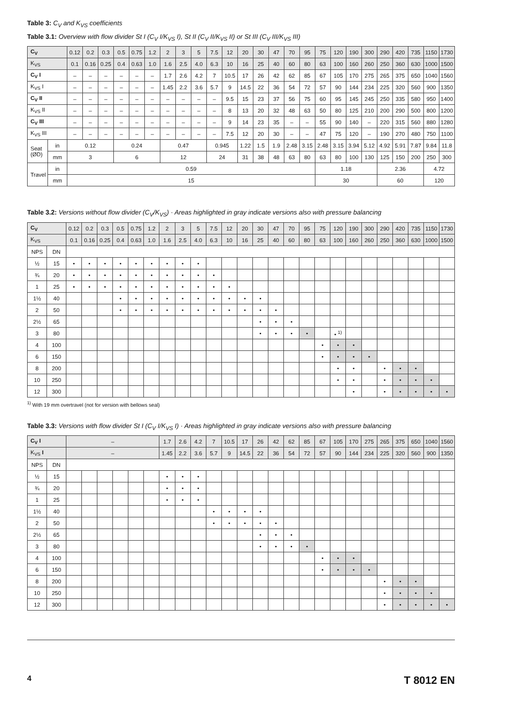Table 3: C<sub>V</sub> and K<sub>VS</sub> coefficients
Table 3.1: Overview with flow divider St I (C<sub>V</sub> I/K<sub>VS</sub> I), St II (C<sub>V</sub> II/K<sub>VS</sub> II) or St III (C<sub>V</sub> III/K<sub>VS</sub> III)
| C<sub>V</sub> | | 0.12 | 0.2 | 0.3 | 0.5 | 0.75 | 1.2 | 2 | 3 | 5 | 7.5 | 12 | 20 | 30 | 47 | 70 | 95 | 75 | 120 | 190 | 300 | 290 | 420 | 735 | 1150 | 1730 |
| K<sub>VS</sub> | | 0.1 | 0.16 | 0.25 | 0.4 | 0.63 | 1.0 | 1.6 | 2.5 | 4.0 | 6.3 | 10 | 16 | 25 | 40 | 60 | 80 | 63 | 100 | 160 | 260 | 250 | 360 | 630 | 1000 | 1500 |
| C<sub>V</sub> I | | – | – | – | – | – | – | 1.7 | 2.6 | 4.2 | 7 | 10.5 | 17 | 26 | 42 | 62 | 85 | 67 | 105 | 170 | 275 | 265 | 375 | 650 | 1040 | 1560 |
| K<sub>VS</sub> I | | – | – | – | – | – | – | 1.45 | 2.2 | 3.6 | 5.7 | 9 | 14.5 | 22 | 36 | 54 | 72 | 57 | 90 | 144 | 234 | 225 | 320 | 560 | 900 | 1350 |
| C<sub>V</sub> II | | – | – | – | – | – | – | – | – | – | – | 9.5 | 15 | 23 | 37 | 56 | 75 | 60 | 95 | 145 | 245 | 250 | 335 | 580 | 950 | 1400 |
| K<sub>VS</sub> II | | – | – | – | – | – | – | – | – | – | – | 8 | 13 | 20 | 32 | 48 | 63 | 50 | 80 | 125 | 210 | 200 | 290 | 500 | 800 | 1200 |
| C<sub>V</sub> III | | – | – | – | – | – | – | – | – | – | – | 9 | 14 | 23 | 35 | – | – | 55 | 90 | 140 | – | 220 | 315 | 560 | 880 | 1280 |
| K<sub>VS</sub> III | | – | – | – | – | – | – | – | – | – | – | 7.5 | 12 | 20 | 30 | – | – | 47 | 75 | 120 | – | 190 | 270 | 480 | 750 | 1100 |
| Seat (ØD) | in | 0.12 | | | 0.24 | | | 0.47 | | | 0.945 | | 1.22 | 1.5 | 1.9 | 2.48 | 3.15 | 2.48 | 3.15 | 3.94 | 5.12 | 4.92 | 5.91 | 7.87 | 9.84 | 11.8 |
| | mm | 3 | | | 6 | | | 12 | | | 24 | | 31 | 38 | 48 | 63 | 80 | 63 | 80 | 100 | 130 | 125 | 150 | 200 | 250 | 300 |
| Travel | in | 0.59 | | | | | | | | | | | | | | | | 1.18 | | | | 2.36 | | | 4.72 | |
| | mm | 15 | | | | | | | | | | | | | | | | 30 | | | | 60 | | | 120 | |
Table 3.2: Versions without flow divider (C<sub>V</sub>/K<sub>VS</sub>) · Areas highlighted in gray indicate versions also with pressure balancing
| C<sub>V</sub> | | 0.12 | 0.2 | 0.3 | 0.5 | 0.75 | 1.2 | 2 | 3 | 5 | 7.5 | 12 | 20 | 30 | 47 | 70 | 95 | 75 | 120 | 190 | 300 | 290 | 420 | 735 | 1150 | 1730 |
| K<sub>VS</sub> | | 0.1 | 0.16 | 0.25 | 0.4 | 0.63 | 1.0 | 1.6 | 2.5 | 4.0 | 6.3 | 10 | 16 | 25 | 40 | 60 | 80 | 63 | 100 | 160 | 260 | 250 | 360 | 630 | 1000 | 1500 |
| NPS | DN | | | | | | | | | | | | | | | | | | | | | | | | | |
| ½ | 15 | • | • | • | • | • | • | • | • | • | | | | | | | | | | | | | | | | |
| ¾ | 20 | • | • | • | • | • | • | • | • | • | • | | | | | | | | | | | | | | | |
| 1 | 25 | • | • | • | • | • | • | • | • | • | • | • | | | | | | | | | | | | | | |
| 1½ | 40 | | | | • | • | • | • | • | • | • | • | • | • | | | | | | | | | | | | |
| 2 | 50 | | | | • | • | • | • | • | • | • | • | • | • | • | | | | | | | | | | | |
| 2½ | 65 | | | | | | | | | | | | | • | • | • | | | | | | | | | | |
| 3 | 80 | | | | | | | | | | | | | • | • | • | • | | • <sup>1)</sup> | | | | | | | |
| 4 | 100 | | | | | | | | | | | | | | | | | • | • | • | | | | | | |
| 6 | 150 | | | | | | | | | | | | | | | | | • | • | • | • | | | | | |
| 8 | 200 | | | | | | | | | | | | | | | | | | • | • | | • | • | • | | |
| 10 | 250 | | | | | | | | | | | | | | | | | | • | • | | • | • | • | • | |
| 12 | 300 | | | | | | | | | | | | | | | | | | | • | | • | • | • | • | • |
<sup>1)</sup> With 19 mm overtravel (not for version with bellows seal)
Table 3.3: Versions with flow divider St I (C<sub>V</sub> I/K<sub>VS</sub> I) · Areas highlighted in gray indicate versions also with pressure balancing
| C<sub>V</sub> I | | – | | | | | | 1.7 | 2.6 | 4.2 | 7 | 10.5 | 17 | 26 | 42 | 62 | 85 | 67 | 105 | 170 | 275 | 265 | 375 | 650 | 1040 | 1560 |
| K<sub>VS</sub> I | | – | | | | | | 1.45 | 2.2 | 3.6 | 5.7 | 9 | 14.5 | 22 | 36 | 54 | 72 | 57 | 90 | 144 | 234 | 225 | 320 | 560 | 900 | 1350 |
| NPS | DN | | | | | | | | | | | | | | | | | | | | | | | | | |
| ½ | 15 | | | | | | | • | • | • | | | | | | | | | | | | | | | | |
| ¾ | 20 | | | | | | | • | • | • | | | | | | | | | | | | | | | | |
| 1 | 25 | | | | | | | • | • | • | | | | | | | | | | | | | | | | |
| 1½ | 40 | | | | | | | | | | • | • | • | • | | | | | | | | | | | | |
| 2 | 50 | | | | | | | | | | • | • | • | • | • | | | | | | | | | | | |
| 2½ | 65 | | | | | | | | | | | | | • | • | • | | | | | | | | | | |
| 3 | 80 | | | | | | | | | | | | | • | • | • | • | | | | | | | | | |
| 4 | 100 | | | | | | | | | | | | | | | | | • | • | • | | | | | | |
| 6 | 150 | | | | | | | | | | | | | | | | | • | • | • | • | | | | | |
| 8 | 200 | | | | | | | | | | | | | | | | | | | | | • | • | • | | |
| 10 | 250 | | | | | | | | | | | | | | | | | | | | | • | • | • | • | |
| 12 | 300 | | | | | | | | | | | | | | | | | | | | | • | • | • | • | • |
4 T 8012 EN